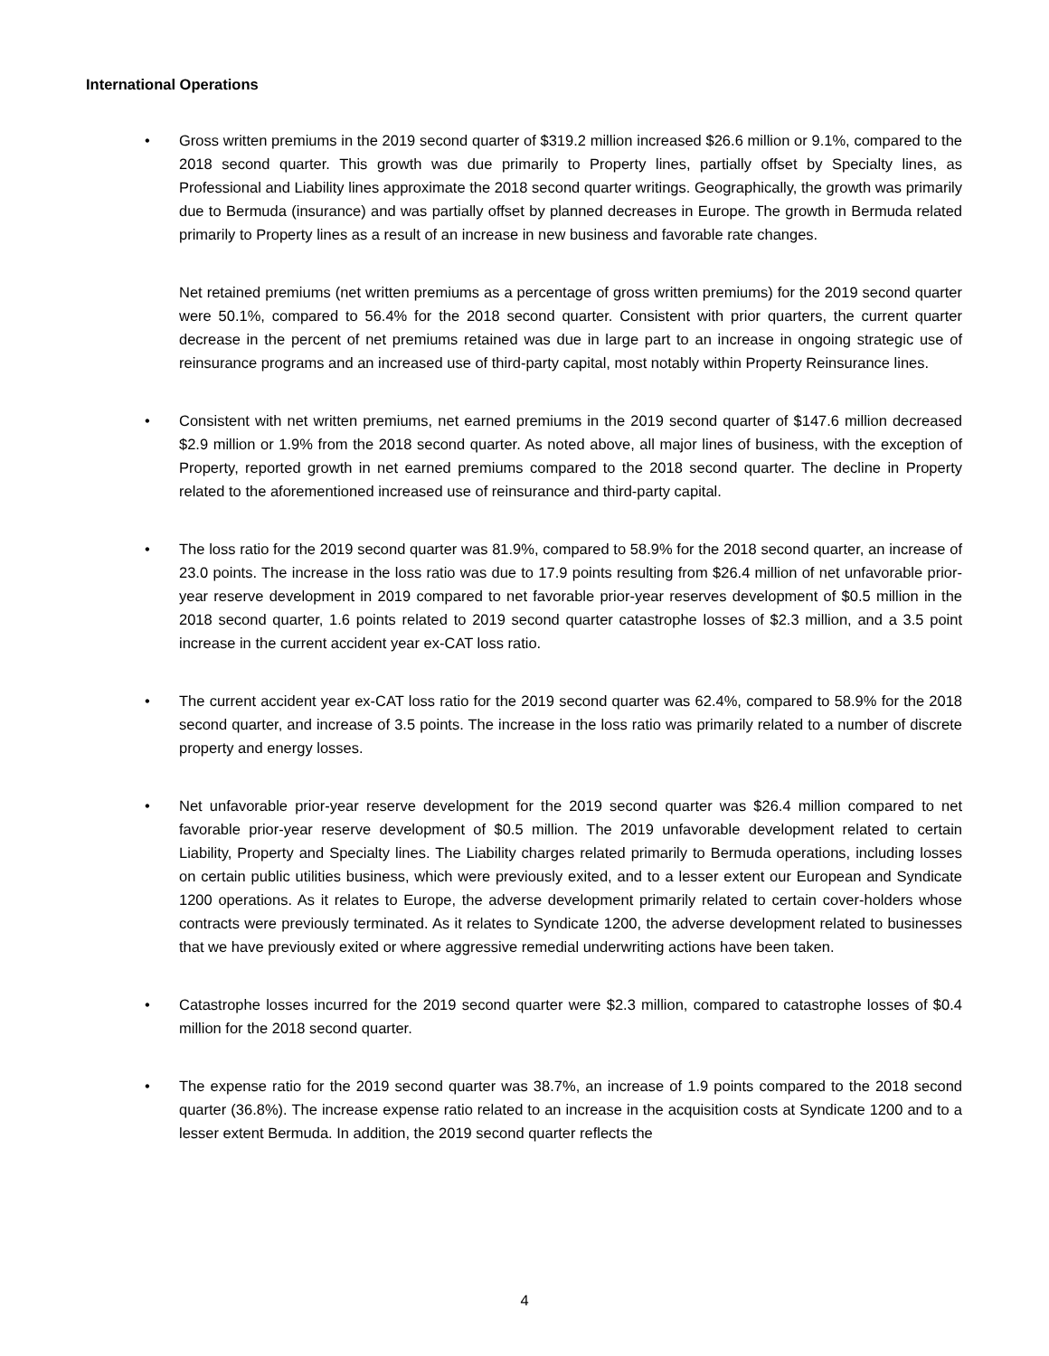International Operations
• Gross written premiums in the 2019 second quarter of $319.2 million increased $26.6 million or 9.1%, compared to the 2018 second quarter. This growth was due primarily to Property lines, partially offset by Specialty lines, as Professional and Liability lines approximate the 2018 second quarter writings. Geographically, the growth was primarily due to Bermuda (insurance) and was partially offset by planned decreases in Europe. The growth in Bermuda related primarily to Property lines as a result of an increase in new business and favorable rate changes.
Net retained premiums (net written premiums as a percentage of gross written premiums) for the 2019 second quarter were 50.1%, compared to 56.4% for the 2018 second quarter. Consistent with prior quarters, the current quarter decrease in the percent of net premiums retained was due in large part to an increase in ongoing strategic use of reinsurance programs and an increased use of third-party capital, most notably within Property Reinsurance lines.
• Consistent with net written premiums, net earned premiums in the 2019 second quarter of $147.6 million decreased $2.9 million or 1.9% from the 2018 second quarter. As noted above, all major lines of business, with the exception of Property, reported growth in net earned premiums compared to the 2018 second quarter. The decline in Property related to the aforementioned increased use of reinsurance and third-party capital.
• The loss ratio for the 2019 second quarter was 81.9%, compared to 58.9% for the 2018 second quarter, an increase of 23.0 points. The increase in the loss ratio was due to 17.9 points resulting from $26.4 million of net unfavorable prior-year reserve development in 2019 compared to net favorable prior-year reserves development of $0.5 million in the 2018 second quarter, 1.6 points related to 2019 second quarter catastrophe losses of $2.3 million, and a 3.5 point increase in the current accident year ex-CAT loss ratio.
• The current accident year ex-CAT loss ratio for the 2019 second quarter was 62.4%, compared to 58.9% for the 2018 second quarter, and increase of 3.5 points. The increase in the loss ratio was primarily related to a number of discrete property and energy losses.
• Net unfavorable prior-year reserve development for the 2019 second quarter was $26.4 million compared to net favorable prior-year reserve development of $0.5 million. The 2019 unfavorable development related to certain Liability, Property and Specialty lines. The Liability charges related primarily to Bermuda operations, including losses on certain public utilities business, which were previously exited, and to a lesser extent our European and Syndicate 1200 operations. As it relates to Europe, the adverse development primarily related to certain cover-holders whose contracts were previously terminated. As it relates to Syndicate 1200, the adverse development related to businesses that we have previously exited or where aggressive remedial underwriting actions have been taken.
• Catastrophe losses incurred for the 2019 second quarter were $2.3 million, compared to catastrophe losses of $0.4 million for the 2018 second quarter.
• The expense ratio for the 2019 second quarter was 38.7%, an increase of 1.9 points compared to the 2018 second quarter (36.8%). The increase expense ratio related to an increase in the acquisition costs at Syndicate 1200 and to a lesser extent Bermuda. In addition, the 2019 second quarter reflects the
4